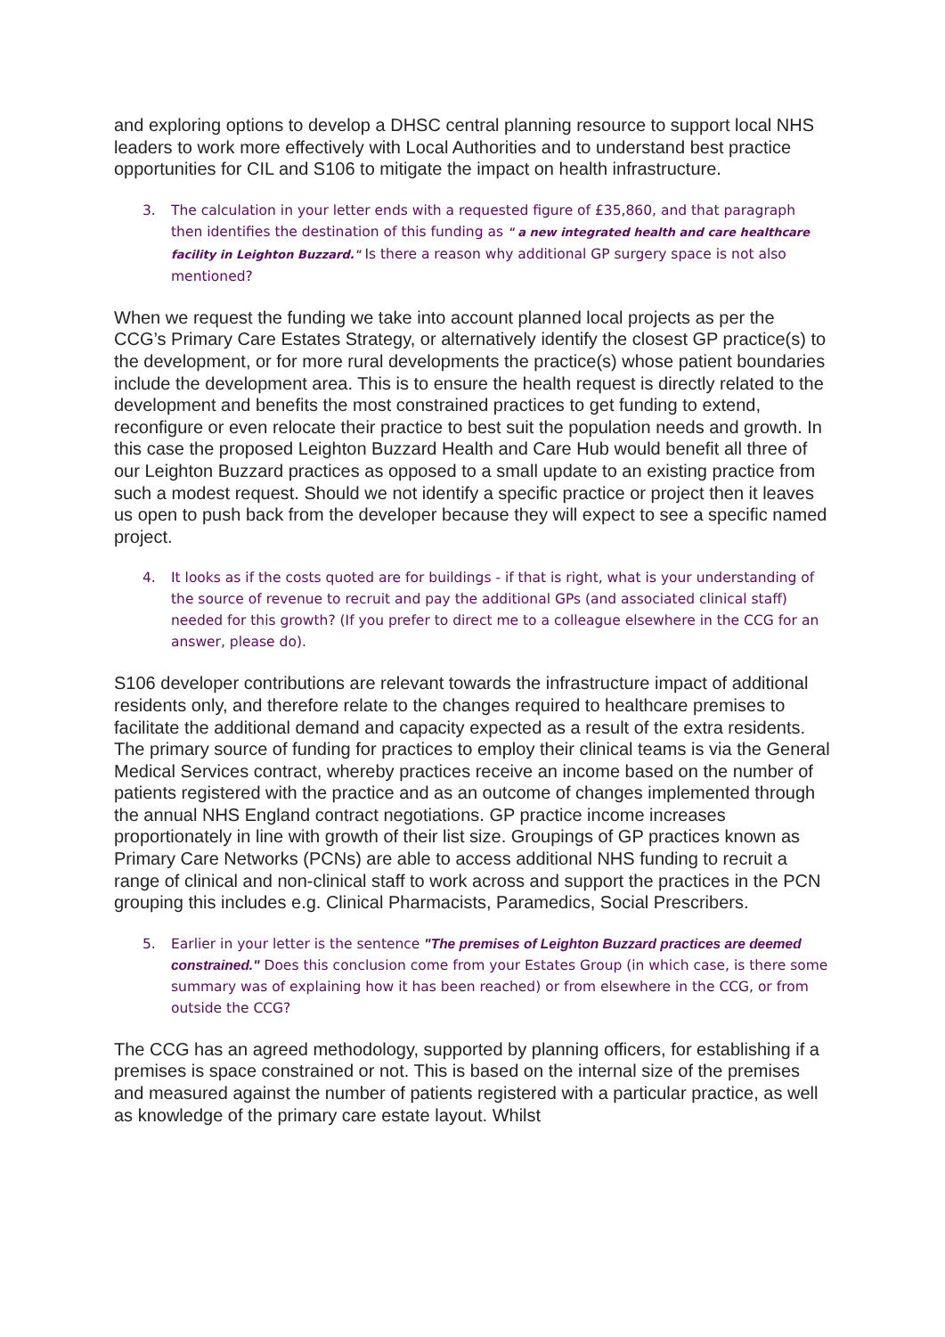and exploring options to develop a DHSC central planning resource to support local NHS leaders to work more effectively with Local Authorities and to understand best practice opportunities for CIL and S106 to mitigate the impact on health infrastructure.
3. The calculation in your letter ends with a requested figure of £35,860, and that paragraph then identifies the destination of this funding as " a new integrated health and care healthcare facility in Leighton Buzzard." Is there a reason why additional GP surgery space is not also mentioned?
When we request the funding we take into account planned local projects as per the CCG’s Primary Care Estates Strategy, or alternatively identify the closest GP practice(s) to the development, or for more rural developments the practice(s) whose patient boundaries include the development area. This is to ensure the health request is directly related to the development and benefits the most constrained practices to get funding to extend, reconfigure or even relocate their practice to best suit the population needs and growth. In this case the proposed Leighton Buzzard Health and Care Hub would benefit all three of our Leighton Buzzard practices as opposed to a small update to an existing practice from such a modest request. Should we not identify a specific practice or project then it leaves us open to push back from the developer because they will expect to see a specific named project.
4. It looks as if the costs quoted are for buildings - if that is right, what is your understanding of the source of revenue to recruit and pay the additional GPs (and associated clinical staff) needed for this growth? (If you prefer to direct me to a colleague elsewhere in the CCG for an answer, please do).
S106 developer contributions are relevant towards the infrastructure impact of additional residents only, and therefore relate to the changes required to healthcare premises to facilitate the additional demand and capacity expected as a result of the extra residents. The primary source of funding for practices to employ their clinical teams is via the General Medical Services contract, whereby practices receive an income based on the number of patients registered with the practice and as an outcome of changes implemented through the annual NHS England contract negotiations. GP practice income increases proportionately in line with growth of their list size. Groupings of GP practices known as Primary Care Networks (PCNs) are able to access additional NHS funding to recruit a range of clinical and non-clinical staff to work across and support the practices in the PCN grouping this includes e.g. Clinical Pharmacists, Paramedics, Social Prescribers.
5. Earlier in your letter is the sentence "The premises of Leighton Buzzard practices are deemed constrained." Does this conclusion come from your Estates Group (in which case, is there some summary was of explaining how it has been reached) or from elsewhere in the CCG, or from outside the CCG?
The CCG has an agreed methodology, supported by planning officers, for establishing if a premises is space constrained or not. This is based on the internal size of the premises and measured against the number of patients registered with a particular practice, as well as knowledge of the primary care estate layout. Whilst